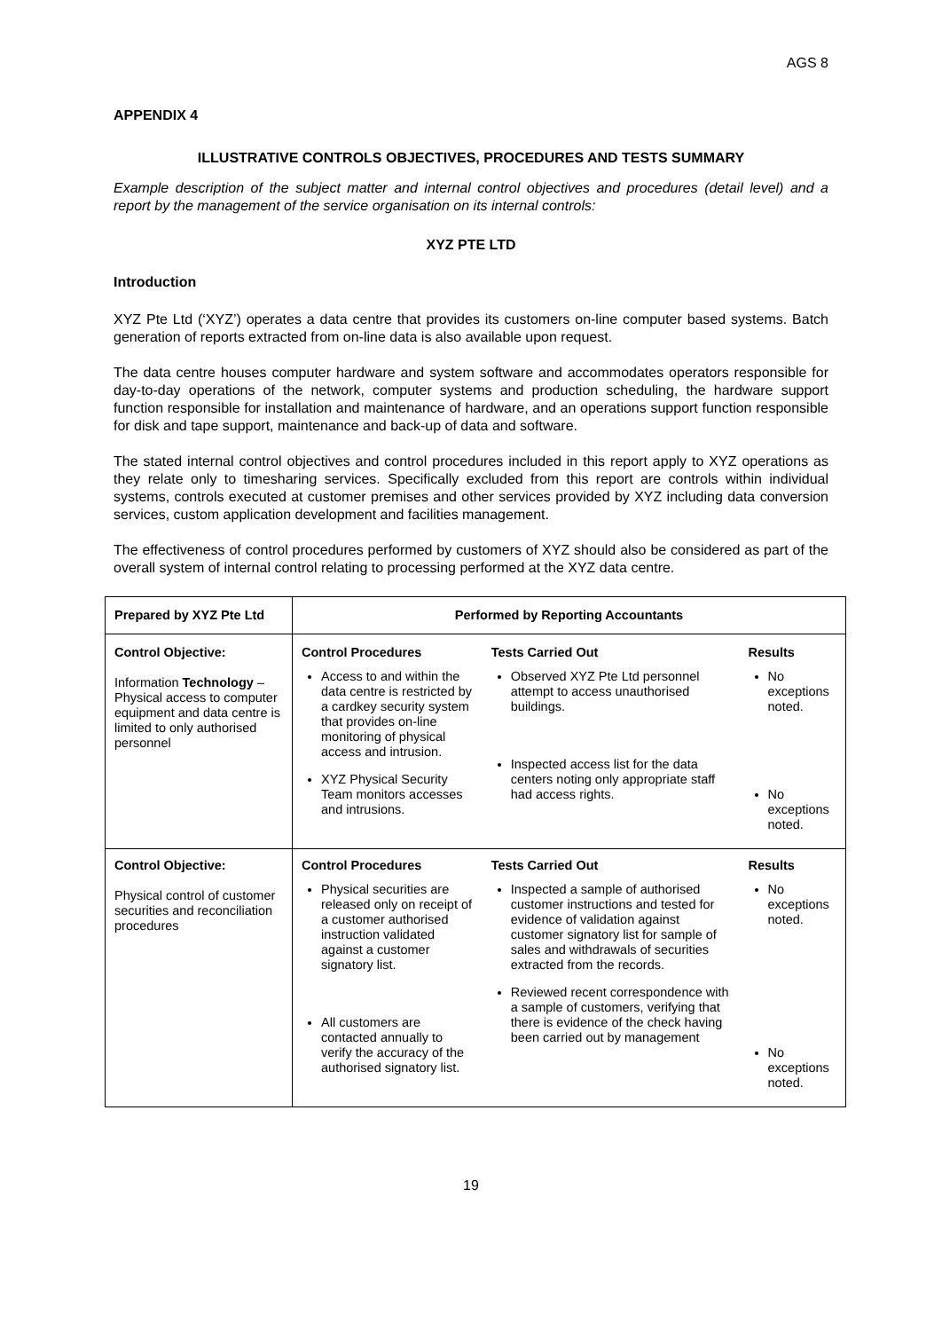AGS 8
APPENDIX 4
ILLUSTRATIVE CONTROLS OBJECTIVES, PROCEDURES AND TESTS SUMMARY
Example description of the subject matter and internal control objectives and procedures (detail level) and a report by the management of the service organisation on its internal controls:
XYZ PTE LTD
Introduction
XYZ Pte Ltd (‘XYZ’) operates a data centre that provides its customers on-line computer based systems. Batch generation of reports extracted from on-line data is also available upon request.
The data centre houses computer hardware and system software and accommodates operators responsible for day-to-day operations of the network, computer systems and production scheduling, the hardware support function responsible for installation and maintenance of hardware, and an operations support function responsible for disk and tape support, maintenance and back-up of data and software.
The stated internal control objectives and control procedures included in this report apply to XYZ operations as they relate only to timesharing services. Specifically excluded from this report are controls within individual systems, controls executed at customer premises and other services provided by XYZ including data conversion services, custom application development and facilities management.
The effectiveness of control procedures performed by customers of XYZ should also be considered as part of the overall system of internal control relating to processing performed at the XYZ data centre.
| Prepared by XYZ Pte Ltd | Performed by Reporting Accountants | | |
| --- | --- | --- | --- |
| Control Objective: Information Technology – Physical access to computer equipment and data centre is limited to only authorised personnel | Control Procedures Access to and within the data centre is restricted by a cardkey security system that provides on-line monitoring of physical access and intrusion. XYZ Physical Security Team monitors accesses and intrusions. | Tests Carried Out Observed XYZ Pte Ltd personnel attempt to access unauthorised buildings. Inspected access list for the data centers noting only appropriate staff had access rights. | Results No exceptions noted. No exceptions noted. |
| Control Objective: Physical control of customer securities and reconciliation procedures | Control Procedures Physical securities are released only on receipt of a customer authorised instruction validated against a customer signatory list. All customers are contacted annually to verify the accuracy of the authorised signatory list. | Tests Carried Out Inspected a sample of authorised customer instructions and tested for evidence of validation against customer signatory list for sample of sales and withdrawals of securities extracted from the records. Reviewed recent correspondence with a sample of customers, verifying that there is evidence of the check having been carried out by management | Results No exceptions noted. No exceptions noted. |
19